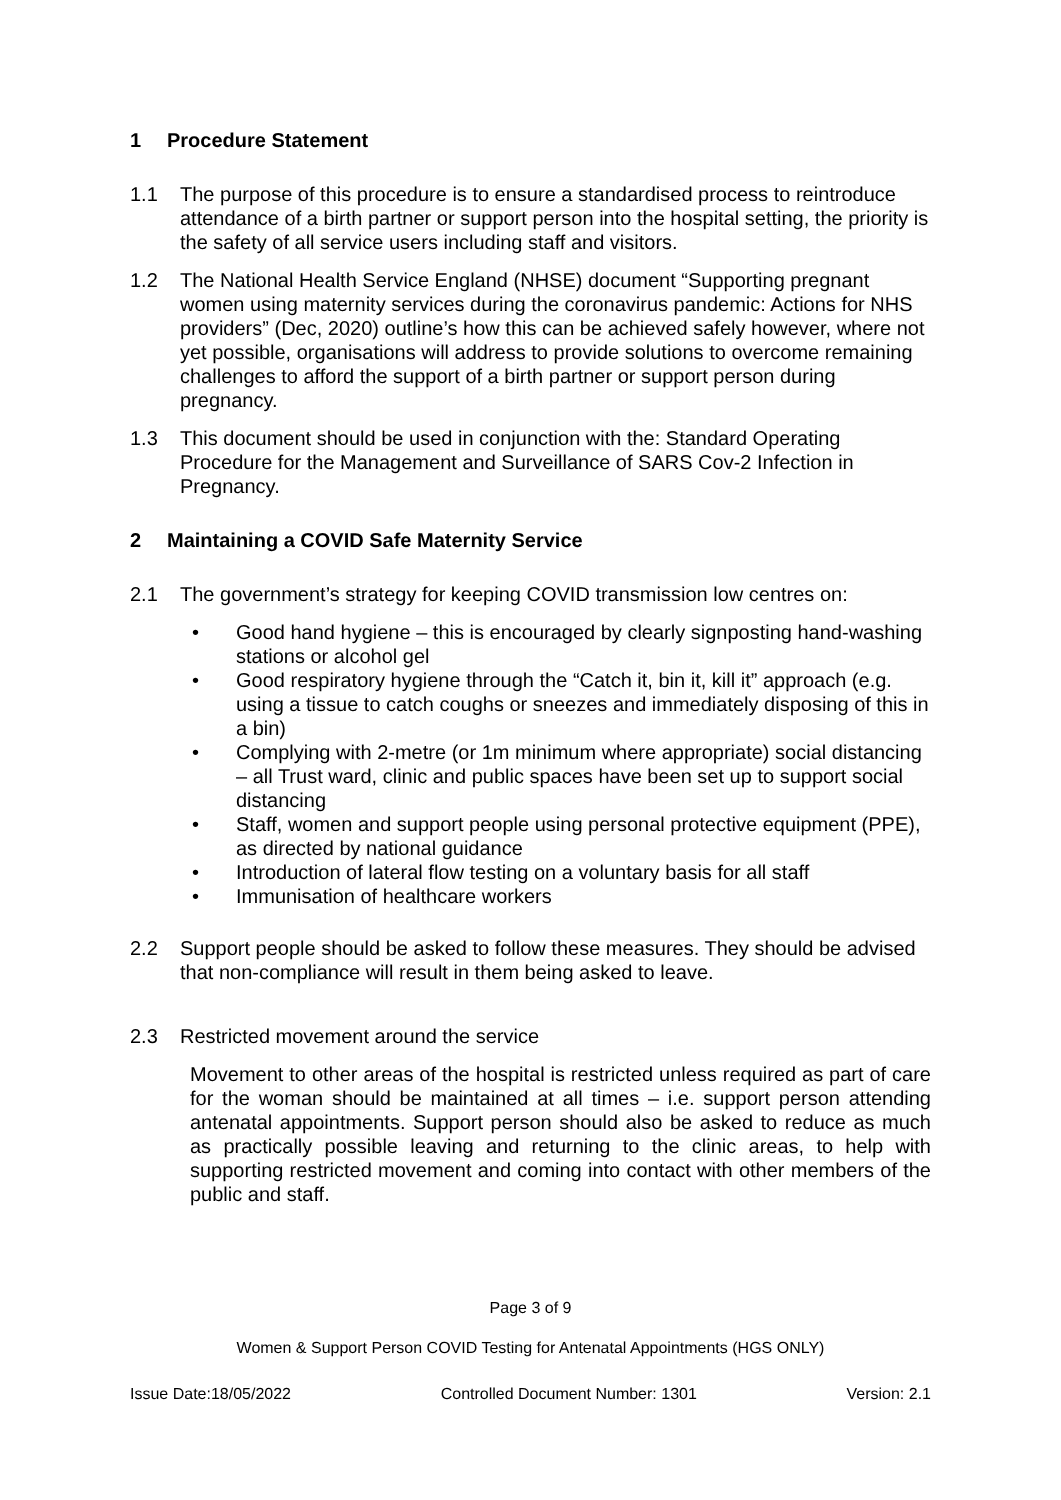1 Procedure Statement
1.1 The purpose of this procedure is to ensure a standardised process to reintroduce attendance of a birth partner or support person into the hospital setting, the priority is the safety of all service users including staff and visitors.
1.2 The National Health Service England (NHSE) document “Supporting pregnant women using maternity services during the coronavirus pandemic: Actions for NHS providers” (Dec, 2020) outline’s how this can be achieved safely however, where not yet possible, organisations will address to provide solutions to overcome remaining challenges to afford the support of a birth partner or support person during pregnancy.
1.3 This document should be used in conjunction with the: Standard Operating Procedure for the Management and Surveillance of SARS Cov-2 Infection in Pregnancy.
2 Maintaining a COVID Safe Maternity Service
2.1 The government’s strategy for keeping COVID transmission low centres on:
• Good hand hygiene – this is encouraged by clearly signposting hand-washing stations or alcohol gel
• Good respiratory hygiene through the “Catch it, bin it, kill it” approach (e.g. using a tissue to catch coughs or sneezes and immediately disposing of this in a bin)
• Complying with 2-metre (or 1m minimum where appropriate) social distancing – all Trust ward, clinic and public spaces have been set up to support social distancing
• Staff, women and support people using personal protective equipment (PPE), as directed by national guidance
• Introduction of lateral flow testing on a voluntary basis for all staff
• Immunisation of healthcare workers
2.2 Support people should be asked to follow these measures. They should be advised that non-compliance will result in them being asked to leave.
2.3 Restricted movement around the service
Movement to other areas of the hospital is restricted unless required as part of care for the woman should be maintained at all times – i.e. support person attending antenatal appointments. Support person should also be asked to reduce as much as practically possible leaving and returning to the clinic areas, to help with supporting restricted movement and coming into contact with other members of the public and staff.
Page 3 of 9
Women & Support Person COVID Testing for Antenatal Appointments (HGS ONLY)
Issue Date:18/05/2022 Controlled Document Number: 1301 Version: 2.1